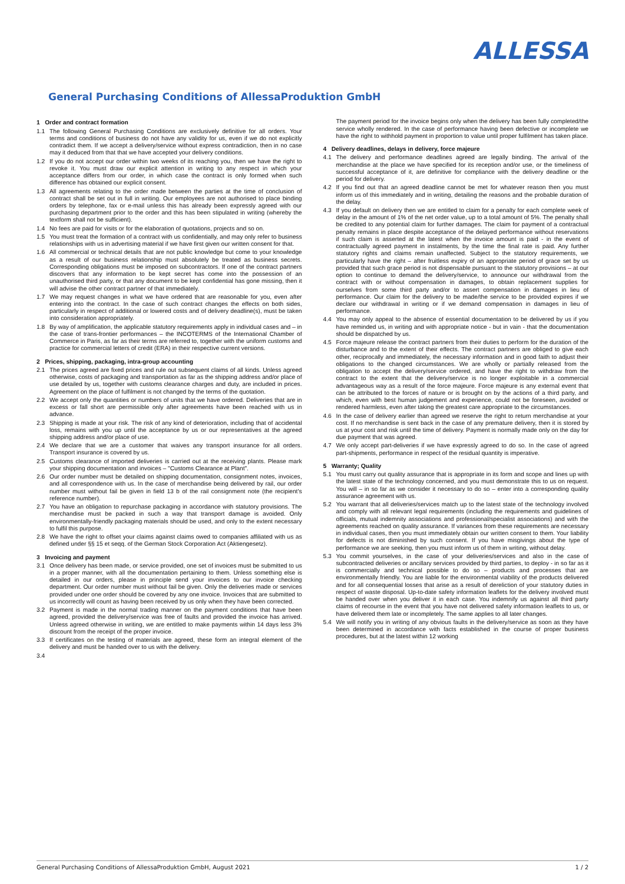ALLESSA
General Purchasing Conditions of AllessaProduktion GmbH
1 Order and contract formation
1.1 The following General Purchasing Conditions are exclusively definitive for all orders. Your terms and conditions of business do not have any validity for us, even if we do not explicitly contradict them. If we accept a delivery/service without express contradiction, then in no case may it deduced from that that we have accepted your delivery conditions.
1.2 If you do not accept our order within two weeks of its reaching you, then we have the right to revoke it. You must draw our explicit attention in writing to any respect in which your acceptance differs from our order, in which case the contract is only formed when such difference has obtained our explicit consent.
1.3 All agreements relating to the order made between the parties at the time of conclusion of contract shall be set out in full in writing. Our employees are not authorised to place binding orders by telephone, fax or e-mail unless this has already been expressly agreed with our purchasing department prior to the order and this has been stipulated in writing (whereby the textform shall not be sufficient).
1.4 No fees are paid for visits or for the elaboration of quotations, projects and so on.
1.5 You must treat the formation of a contract with us confidentially, and may only refer to business relationships with us in advertising material if we have first given our written consent for that.
1.6 All commercial or technical details that are not public knowledge but come to your knowledge as a result of our business relationship must absolutely be treated as business secrets. Corresponding obligations must be imposed on subcontractors. If one of the contract partners discovers that any information to be kept secret has come into the possession of an unauthorised third party, or that any document to be kept confidential has gone missing, then it will advise the other contract partner of that immediately.
1.7 We may request changes in what we have ordered that are reasonable for you, even after entering into the contract. In the case of such contract changes the effects on both sides, particularly in respect of additional or lowered costs and of delivery deadline(s), must be taken into consideration appropriately.
1.8 By way of amplification, the applicable statutory requirements apply in individual cases and – in the case of trans-frontier performances – the INCOTERMS of the International Chamber of Commerce in Paris, as far as their terms are referred to, together with the uniform customs and practice for commercial letters of credit (ERA) in their respective current versions.
2 Prices, shipping, packaging, intra-group accounting
2.1 The prices agreed are fixed prices and rule out subsequent claims of all kinds. Unless agreed otherwise, costs of packaging and transportation as far as the shipping address and/or place of use detailed by us, together with customs clearance charges and duty, are included in prices. Agreement on the place of fulfilment is not changed by the terms of the quotation.
2.2 We accept only the quantities or numbers of units that we have ordered. Deliveries that are in excess or fall short are permissible only after agreements have been reached with us in advance.
2.3 Shipping is made at your risk. The risk of any kind of deterioration, including that of accidental loss, remains with you up until the acceptance by us or our representatives at the agreed shipping address and/or place of use.
2.4 We declare that we are a customer that waives any transport insurance for all orders. Transport insurance is covered by us.
2.5 Customs clearance of imported deliveries is carried out at the receiving plants. Please mark your shipping documentation and invoices – "Customs Clearance at Plant".
2.6 Our order number must be detailed on shipping documentation, consignment notes, invoices, and all correspondence with us. In the case of merchandise being delivered by rail, our order number must without fail be given in field 13 b of the rail consignment note (the recipient's reference number).
2.7 You have an obligation to repurchase packaging in accordance with statutory provisions. The merchandise must be packed in such a way that transport damage is avoided. Only environmentally-friendly packaging materials should be used, and only to the extent necessary to fulfil this purpose.
2.8 We have the right to offset your claims against claims owed to companies affiliated with us as defined under §§ 15 et seqq. of the German Stock Corporation Act (Aktiengesetz).
3 Invoicing and payment
3.1 Once delivery has been made, or service provided, one set of invoices must be submitted to us in a proper manner, with all the documentation pertaining to them. Unless something else is detailed in our orders, please in principle send your invoices to our invoice checking department. Our order number must without fail be given. Only the deliveries made or services provided under one order should be covered by any one invoice. Invoices that are submitted to us incorrectly will count as having been received by us only when they have been corrected.
3.2 Payment is made in the normal trading manner on the payment conditions that have been agreed, provided the delivery/service was free of faults and provided the invoice has arrived. Unless agreed otherwise in writing, we are entitled to make payments within 14 days less 3% discount from the receipt of the proper invoice.
3.3 If certificates on the testing of materials are agreed, these form an integral element of the delivery and must be handed over to us with the delivery.
3.4
The payment period for the invoice begins only when the delivery has been fully completed/the service wholly rendered. In the case of performance having been defective or incomplete we have the right to withhold payment in proportion to value until proper fulfilment has taken place.
4 Delivery deadlines, delays in delivery, force majeure
4.1 The delivery and performance deadlines agreed are legally binding. The arrival of the merchandise at the place we have specified for its reception and/or use, or the timeliness of successful acceptance of it, are definitive for compliance with the delivery deadline or the period for delivery.
4.2 If you find out that an agreed deadline cannot be met for whatever reason then you must inform us of this immediately and in writing, detailing the reasons and the probable duration of the delay.
4.3 If you default on delivery then we are entitled to claim for a penalty for each complete week of delay in the amount of 1% of the net order value, up to a total amount of 5%. The penalty shall be credited to any potential claim for further damages. The claim for payment of a contractual penalty remains in place despite acceptance of the delayed performance without reservations if such claim is asserted at the latest when the invoice amount is paid - in the event of contractually agreed payment in instalments, by the time the final rate is paid. Any further statutory rights and claims remain unaffected. Subject to the statutory requirements, we particularly have the right – after fruitless expiry of an appropriate period of grace set by us provided that such grace period is not dispensable pursuant to the statutory provisions – at our option to continue to demand the delivery/service, to announce our withdrawal from the contract with or without compensation in damages, to obtain replacement supplies for ourselves from some third party and/or to assert compensation in damages in lieu of performance. Our claim for the delivery to be made/the service to be provided expires if we declare our withdrawal in writing or if we demand compensation in damages in lieu of performance.
4.4 You may only appeal to the absence of essential documentation to be delivered by us if you have reminded us, in writing and with appropriate notice - but in vain - that the documentation should be dispatched by us.
4.5 Force majeure release the contract partners from their duties to perform for the duration of the disturbance and to the extent of their effects. The contract partners are obliged to give each other, reciprocally and immediately, the necessary information and in good faith to adjust their obligations to the changed circumstances. We are wholly or partially released from the obligation to accept the delivery/service ordered, and have the right to withdraw from the contract to the extent that the delivery/service is no longer exploitable in a commercial advantageous way as a result of the force majeure. Force majeure is any external event that can be attributed to the forces of nature or is brought on by the actions of a third party, and which, even with best human judgement and experience, could not be foreseen, avoided or rendered harmless, even after taking the greatest care appropriate to the circumstances.
4.6 In the case of delivery earlier than agreed we reserve the right to return merchandise at your cost. If no merchandise is sent back in the case of any premature delivery, then it is stored by us at your cost and risk until the time of delivery. Payment is normally made only on the day for due payment that was agreed.
4.7 We only accept part-deliveries if we have expressly agreed to do so. In the case of agreed part-shipments, performance in respect of the residual quantity is imperative.
5 Warranty; Quality
5.1 You must carry out quality assurance that is appropriate in its form and scope and lines up with the latest state of the technology concerned, and you must demonstrate this to us on request. You will – in so far as we consider it necessary to do so – enter into a corresponding quality assurance agreement with us.
5.2 You warrant that all deliveries/services match up to the latest state of the technology involved and comply with all relevant legal requirements (including the requirements and guidelines of officials, mutual indemnity associations and professional/specialist associations) and with the agreements reached on quality assurance. If variances from these requirements are necessary in individual cases, then you must immediately obtain our written consent to them. Your liability for defects is not diminished by such consent. If you have misgivings about the type of performance we are seeking, then you must inform us of them in writing, without delay.
5.3 You commit yourselves, in the case of your deliveries/services and also in the case of subcontracted deliveries or ancillary services provided by third parties, to deploy - in so far as it is commercially and technical possible to do so – products and processes that are environmentally friendly. You are liable for the environmental viability of the products delivered and for all consequential losses that arise as a result of dereliction of your statutory duties in respect of waste disposal. Up-to-date safety information leaflets for the delivery involved must be handed over when you deliver it in each case. You indemnify us against all third party claims of recourse in the event that you have not delivered safety information leaflets to us, or have delivered them late or incompletely. The same applies to all later changes.
5.4 We will notify you in writing of any obvious faults in the delivery/service as soon as they have been determined in accordance with facts established in the course of proper business procedures, but at the latest within 12 working
General Purchasing Conditions of AllessaProduktion GmbH, August 2021 1 / 2